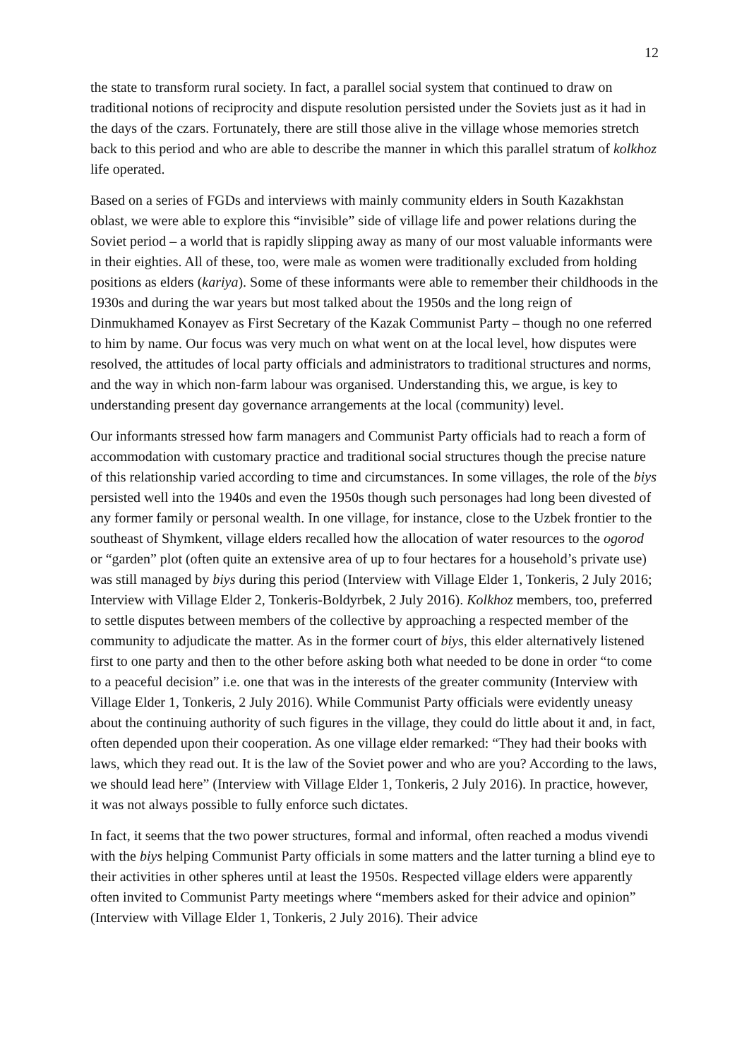12
the state to transform rural society. In fact, a parallel social system that continued to draw on traditional notions of reciprocity and dispute resolution persisted under the Soviets just as it had in the days of the czars. Fortunately, there are still those alive in the village whose memories stretch back to this period and who are able to describe the manner in which this parallel stratum of kolkhoz life operated.
Based on a series of FGDs and interviews with mainly community elders in South Kazakhstan oblast, we were able to explore this “invisible” side of village life and power relations during the Soviet period – a world that is rapidly slipping away as many of our most valuable informants were in their eighties. All of these, too, were male as women were traditionally excluded from holding positions as elders (kariya). Some of these informants were able to remember their childhoods in the 1930s and during the war years but most talked about the 1950s and the long reign of Dinmukhamed Konayev as First Secretary of the Kazak Communist Party – though no one referred to him by name. Our focus was very much on what went on at the local level, how disputes were resolved, the attitudes of local party officials and administrators to traditional structures and norms, and the way in which non-farm labour was organised. Understanding this, we argue, is key to understanding present day governance arrangements at the local (community) level.
Our informants stressed how farm managers and Communist Party officials had to reach a form of accommodation with customary practice and traditional social structures though the precise nature of this relationship varied according to time and circumstances. In some villages, the role of the biys persisted well into the 1940s and even the 1950s though such personages had long been divested of any former family or personal wealth. In one village, for instance, close to the Uzbek frontier to the southeast of Shymkent, village elders recalled how the allocation of water resources to the ogorod or “garden” plot (often quite an extensive area of up to four hectares for a household’s private use) was still managed by biys during this period (Interview with Village Elder 1, Tonkeris, 2 July 2016; Interview with Village Elder 2, Tonkeris-Boldyrbek, 2 July 2016). Kolkhoz members, too, preferred to settle disputes between members of the collective by approaching a respected member of the community to adjudicate the matter. As in the former court of biys, this elder alternatively listened first to one party and then to the other before asking both what needed to be done in order “to come to a peaceful decision” i.e. one that was in the interests of the greater community (Interview with Village Elder 1, Tonkeris, 2 July 2016). While Communist Party officials were evidently uneasy about the continuing authority of such figures in the village, they could do little about it and, in fact, often depended upon their cooperation. As one village elder remarked: “They had their books with laws, which they read out. It is the law of the Soviet power and who are you? According to the laws, we should lead here” (Interview with Village Elder 1, Tonkeris, 2 July 2016). In practice, however, it was not always possible to fully enforce such dictates.
In fact, it seems that the two power structures, formal and informal, often reached a modus vivendi with the biys helping Communist Party officials in some matters and the latter turning a blind eye to their activities in other spheres until at least the 1950s. Respected village elders were apparently often invited to Communist Party meetings where “members asked for their advice and opinion” (Interview with Village Elder 1, Tonkeris, 2 July 2016). Their advice